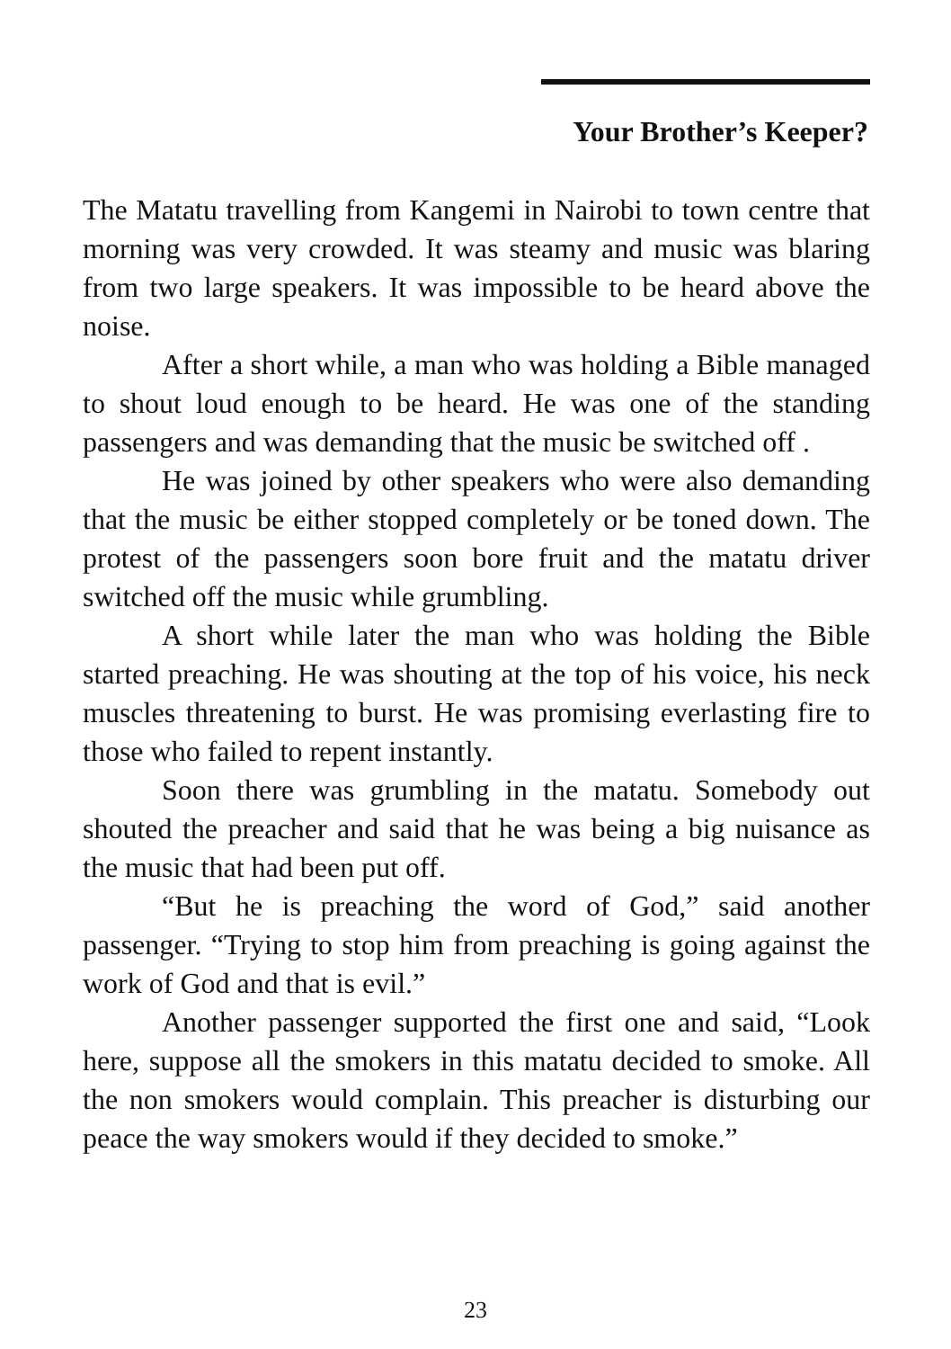Your Brother’s Keeper?
The Matatu travelling from Kangemi in Nairobi to town centre that morning was very crowded. It was steamy and music was blaring from two large speakers. It was impossible to be heard above the noise.
After a short while, a man who was holding a Bible managed to shout loud enough to be heard. He was one of the standing passengers and was demanding that the music be switched off .
He was joined by other speakers who were also demanding that the music be either stopped completely or be toned down. The protest of the passengers soon bore fruit and the matatu driver switched off the music while grumbling.
A short while later the man who was holding the Bible started preaching. He was shouting at the top of his voice, his neck muscles threatening to burst. He was promising everlasting fire to those who failed to repent instantly.
Soon there was grumbling in the matatu. Somebody out shouted the preacher and said that he was being a big nuisance as the music that had been put off.
“But he is preaching the word of God,” said another passenger. “Trying to stop him from preaching is going against the work of God and that is evil.”
Another passenger supported the first one and said, “Look here, suppose all the smokers in this matatu decided to smoke. All the non smokers would complain. This preacher is disturbing our peace the way smokers would if they decided to smoke.”
23